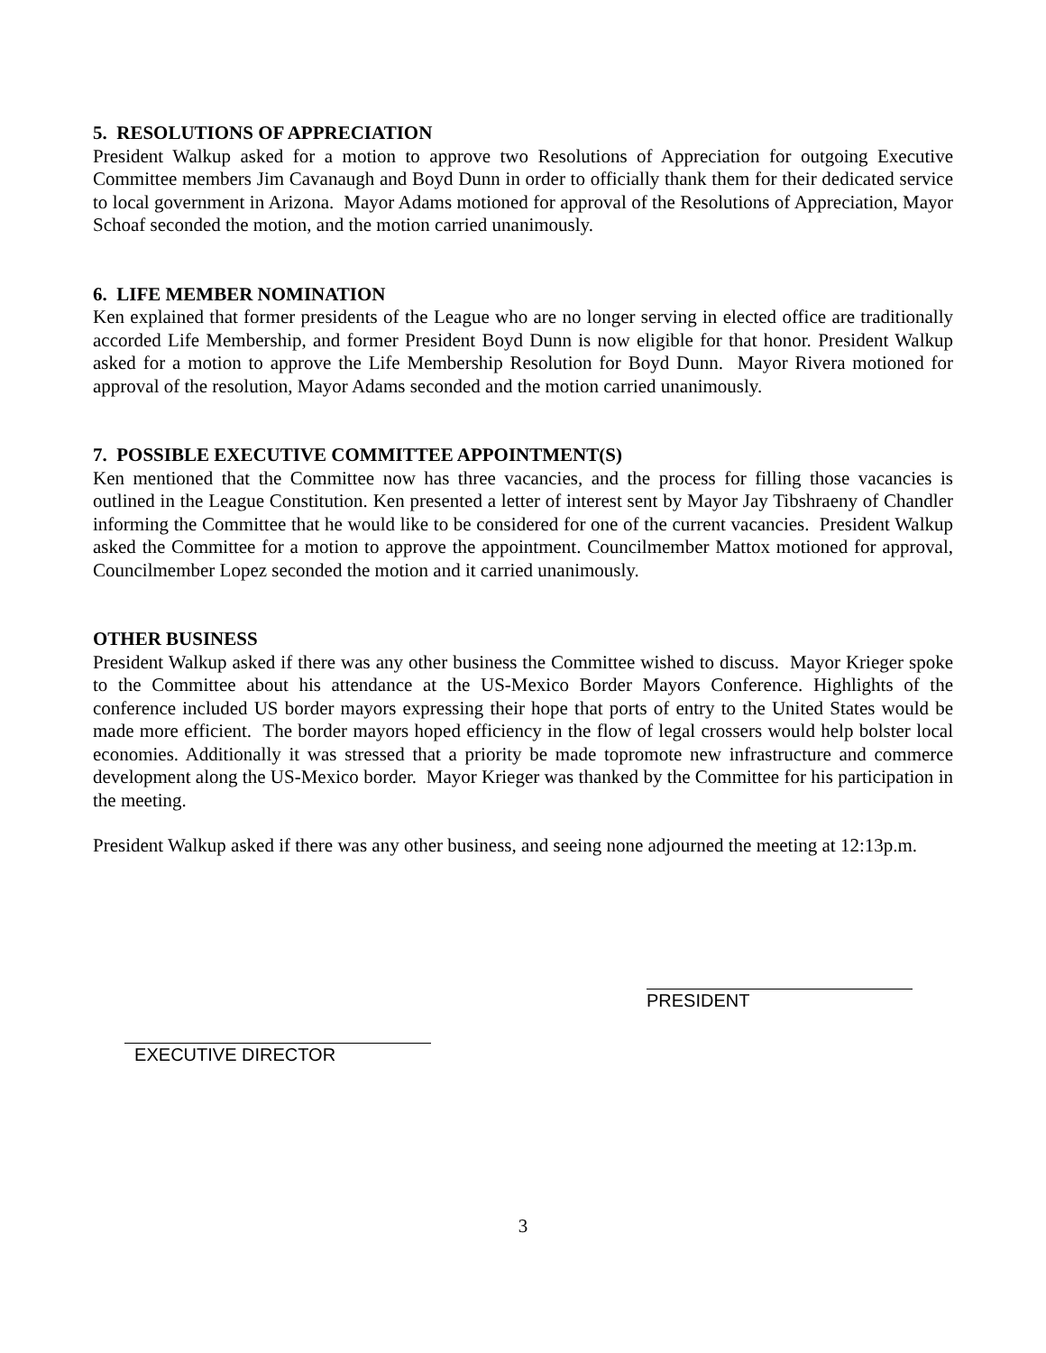5. RESOLUTIONS OF APPRECIATION
President Walkup asked for a motion to approve two Resolutions of Appreciation for outgoing Executive Committee members Jim Cavanaugh and Boyd Dunn in order to officially thank them for their dedicated service to local government in Arizona. Mayor Adams motioned for approval of the Resolutions of Appreciation, Mayor Schoaf seconded the motion, and the motion carried unanimously.
6. LIFE MEMBER NOMINATION
Ken explained that former presidents of the League who are no longer serving in elected office are traditionally accorded Life Membership, and former President Boyd Dunn is now eligible for that honor. President Walkup asked for a motion to approve the Life Membership Resolution for Boyd Dunn. Mayor Rivera motioned for approval of the resolution, Mayor Adams seconded and the motion carried unanimously.
7. POSSIBLE EXECUTIVE COMMITTEE APPOINTMENT(S)
Ken mentioned that the Committee now has three vacancies, and the process for filling those vacancies is outlined in the League Constitution. Ken presented a letter of interest sent by Mayor Jay Tibshraeny of Chandler informing the Committee that he would like to be considered for one of the current vacancies. President Walkup asked the Committee for a motion to approve the appointment. Councilmember Mattox motioned for approval, Councilmember Lopez seconded the motion and it carried unanimously.
OTHER BUSINESS
President Walkup asked if there was any other business the Committee wished to discuss. Mayor Krieger spoke to the Committee about his attendance at the US-Mexico Border Mayors Conference. Highlights of the conference included US border mayors expressing their hope that ports of entry to the United States would be made more efficient. The border mayors hoped efficiency in the flow of legal crossers would help bolster local economies. Additionally it was stressed that a priority be made topromote new infrastructure and commerce development along the US-Mexico border. Mayor Krieger was thanked by the Committee for his participation in the meeting.
President Walkup asked if there was any other business, and seeing none adjourned the meeting at 12:13p.m.
EXECUTIVE DIRECTOR
PRESIDENT
3